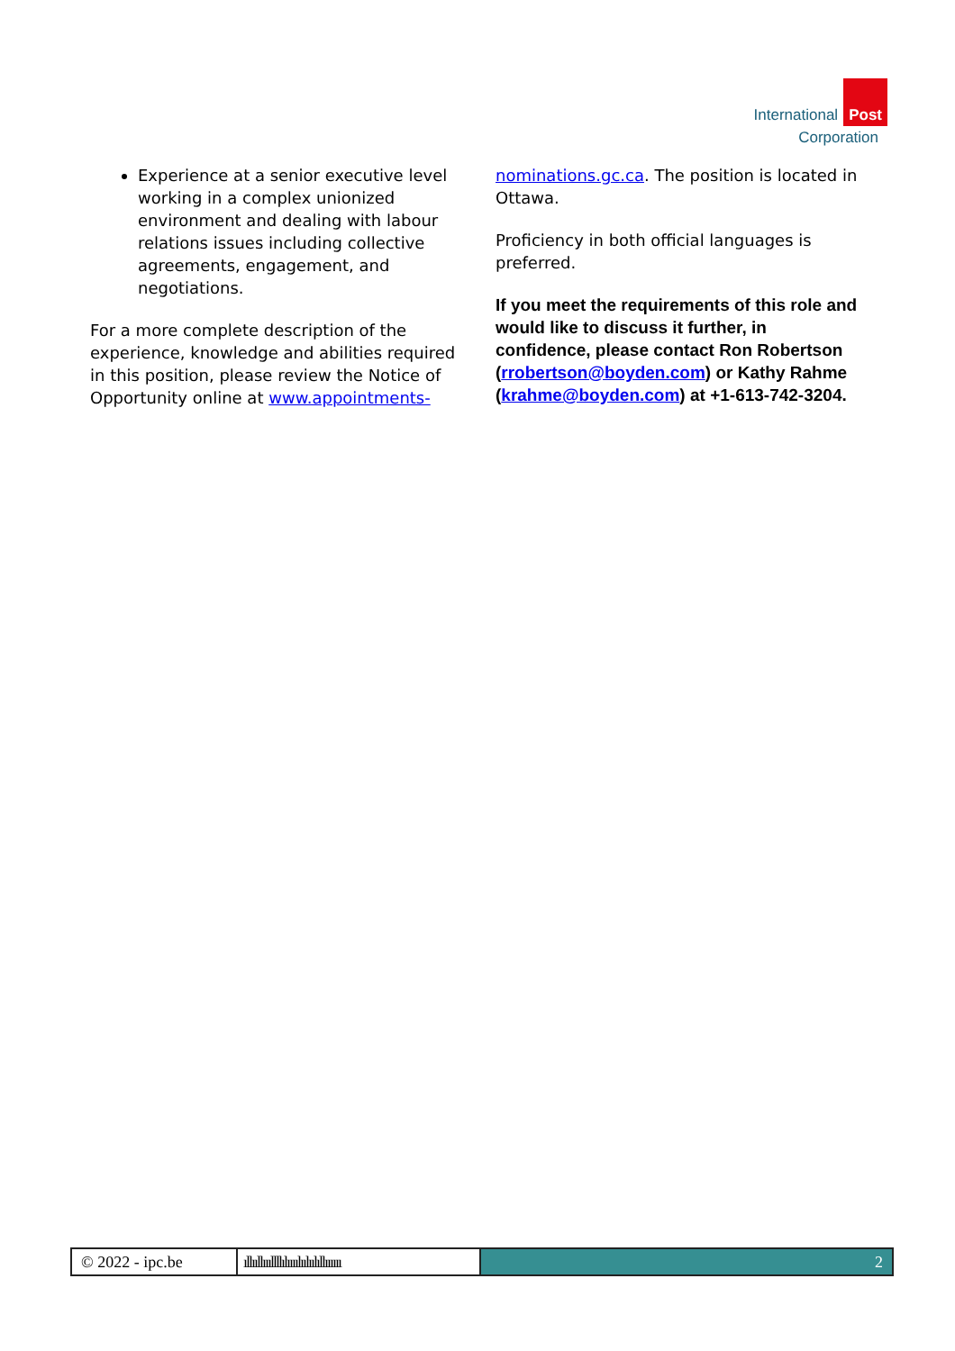International Post
Corporation
Experience at a senior executive level working in a complex unionized environment and dealing with labour relations issues including collective agreements, engagement, and negotiations.
For a more complete description of the experience, knowledge and abilities required in this position, please review the Notice of Opportunity online at www.appointments-
nominations.gc.ca. The position is located in Ottawa.
Proficiency in both official languages is preferred.
If you meet the requirements of this role and would like to discuss it further, in confidence, please contact Ron Robertson (rrobertson@boyden.com) or Kathy Rahme (krahme@boyden.com) at +1-613-742-3204.
© 2022 - ipc.be ıllııllıııllllılıııılıılıılıllıııııı
2